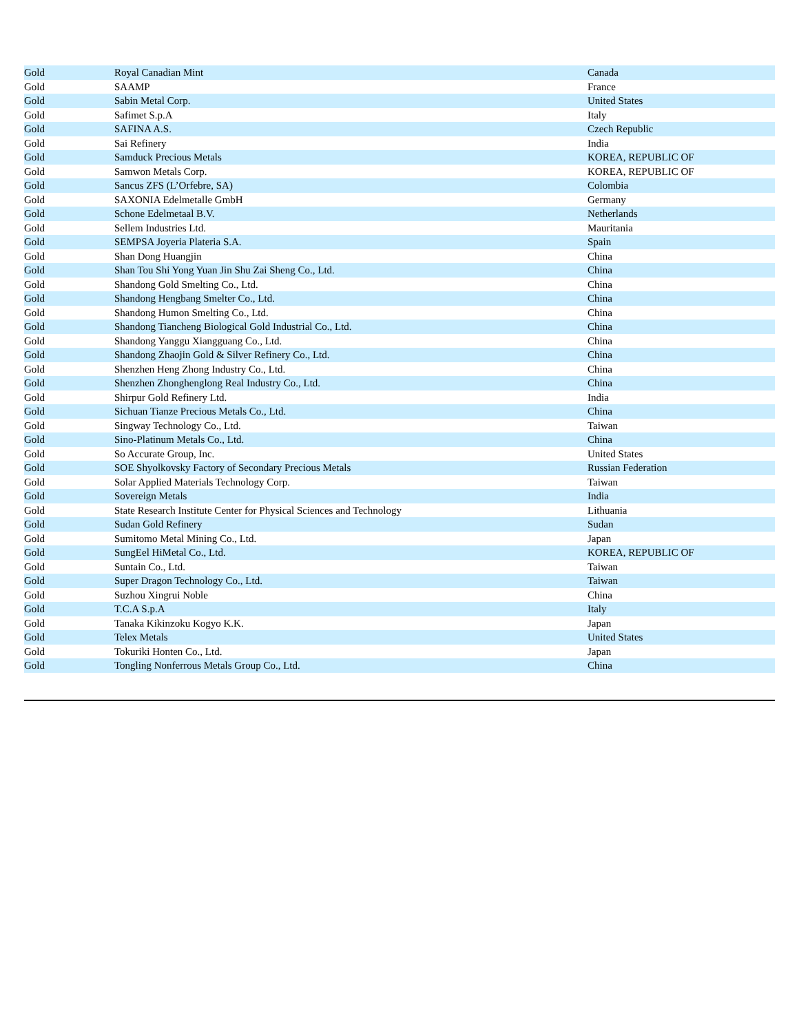| Gold | Royal Canadian Mint | Canada |
| Gold | SAAMP | France |
| Gold | Sabin Metal Corp. | United States |
| Gold | Safimet S.p.A | Italy |
| Gold | SAFINA A.S. | Czech Republic |
| Gold | Sai Refinery | India |
| Gold | Samduck Precious Metals | KOREA, REPUBLIC OF |
| Gold | Samwon Metals Corp. | KOREA, REPUBLIC OF |
| Gold | Sancus ZFS (L’Orfebre, SA) | Colombia |
| Gold | SAXONIA Edelmetalle GmbH | Germany |
| Gold | Schone Edelmetaal B.V. | Netherlands |
| Gold | Sellem Industries Ltd. | Mauritania |
| Gold | SEMPSA Joyeria Plateria S.A. | Spain |
| Gold | Shan Dong Huangjin | China |
| Gold | Shan Tou Shi Yong Yuan Jin Shu Zai Sheng Co., Ltd. | China |
| Gold | Shandong Gold Smelting Co., Ltd. | China |
| Gold | Shandong Hengbang Smelter Co., Ltd. | China |
| Gold | Shandong Humon Smelting Co., Ltd. | China |
| Gold | Shandong Tiancheng Biological Gold Industrial Co., Ltd. | China |
| Gold | Shandong Yanggu Xiangguang Co., Ltd. | China |
| Gold | Shandong Zhaojin Gold & Silver Refinery Co., Ltd. | China |
| Gold | Shenzhen Heng Zhong Industry Co., Ltd. | China |
| Gold | Shenzhen Zhonghenglong Real Industry Co., Ltd. | China |
| Gold | Shirpur Gold Refinery Ltd. | India |
| Gold | Sichuan Tianze Precious Metals Co., Ltd. | China |
| Gold | Singway Technology Co., Ltd. | Taiwan |
| Gold | Sino-Platinum Metals Co., Ltd. | China |
| Gold | So Accurate Group, Inc. | United States |
| Gold | SOE Shyolkovsky Factory of Secondary Precious Metals | Russian Federation |
| Gold | Solar Applied Materials Technology Corp. | Taiwan |
| Gold | Sovereign Metals | India |
| Gold | State Research Institute Center for Physical Sciences and Technology | Lithuania |
| Gold | Sudan Gold Refinery | Sudan |
| Gold | Sumitomo Metal Mining Co., Ltd. | Japan |
| Gold | SungEel HiMetal Co., Ltd. | KOREA, REPUBLIC OF |
| Gold | Suntain Co., Ltd. | Taiwan |
| Gold | Super Dragon Technology Co., Ltd. | Taiwan |
| Gold | Suzhou Xingrui Noble | China |
| Gold | T.C.A S.p.A | Italy |
| Gold | Tanaka Kikinzoku Kogyo K.K. | Japan |
| Gold | Telex Metals | United States |
| Gold | Tokuriki Honten Co., Ltd. | Japan |
| Gold | Tongling Nonferrous Metals Group Co., Ltd. | China |